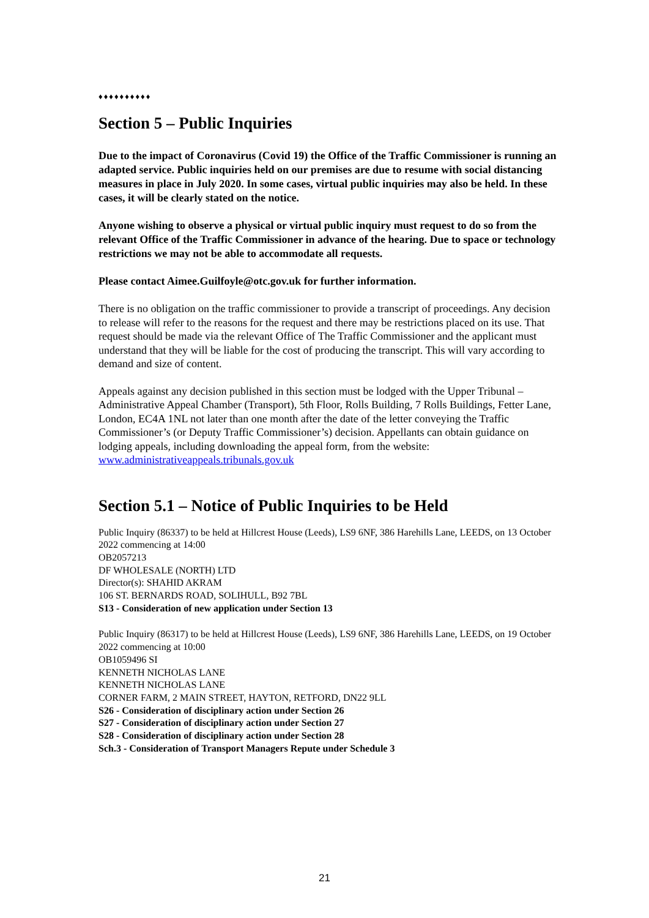♦♦♦♦♦♦♦♦♦♦
Section 5 – Public Inquiries
Due to the impact of Coronavirus (Covid 19) the Office of the Traffic Commissioner is running an adapted service. Public inquiries held on our premises are due to resume with social distancing measures in place in July 2020. In some cases, virtual public inquiries may also be held. In these cases, it will be clearly stated on the notice.
Anyone wishing to observe a physical or virtual public inquiry must request to do so from the relevant Office of the Traffic Commissioner in advance of the hearing. Due to space or technology restrictions we may not be able to accommodate all requests.
Please contact Aimee.Guilfoyle@otc.gov.uk for further information.
There is no obligation on the traffic commissioner to provide a transcript of proceedings. Any decision to release will refer to the reasons for the request and there may be restrictions placed on its use. That request should be made via the relevant Office of The Traffic Commissioner and the applicant must understand that they will be liable for the cost of producing the transcript. This will vary according to demand and size of content.
Appeals against any decision published in this section must be lodged with the Upper Tribunal – Administrative Appeal Chamber (Transport), 5th Floor, Rolls Building, 7 Rolls Buildings, Fetter Lane, London, EC4A 1NL not later than one month after the date of the letter conveying the Traffic Commissioner’s (or Deputy Traffic Commissioner’s) decision. Appellants can obtain guidance on lodging appeals, including downloading the appeal form, from the website: www.administrativeappeals.tribunals.gov.uk
Section 5.1 – Notice of Public Inquiries to be Held
Public Inquiry (86337) to be held at Hillcrest House (Leeds), LS9 6NF, 386 Harehills Lane, LEEDS, on 13 October 2022 commencing at 14:00
OB2057213
DF WHOLESALE (NORTH) LTD
Director(s): SHAHID AKRAM
106 ST. BERNARDS ROAD, SOLIHULL, B92 7BL
S13 - Consideration of new application under Section 13
Public Inquiry (86317) to be held at Hillcrest House (Leeds), LS9 6NF, 386 Harehills Lane, LEEDS, on 19 October 2022 commencing at 10:00
OB1059496 SI
KENNETH NICHOLAS LANE
KENNETH NICHOLAS LANE
CORNER FARM, 2 MAIN STREET, HAYTON, RETFORD, DN22 9LL
S26 - Consideration of disciplinary action under Section 26
S27 - Consideration of disciplinary action under Section 27
S28 - Consideration of disciplinary action under Section 28
Sch.3 - Consideration of Transport Managers Repute under Schedule 3
21